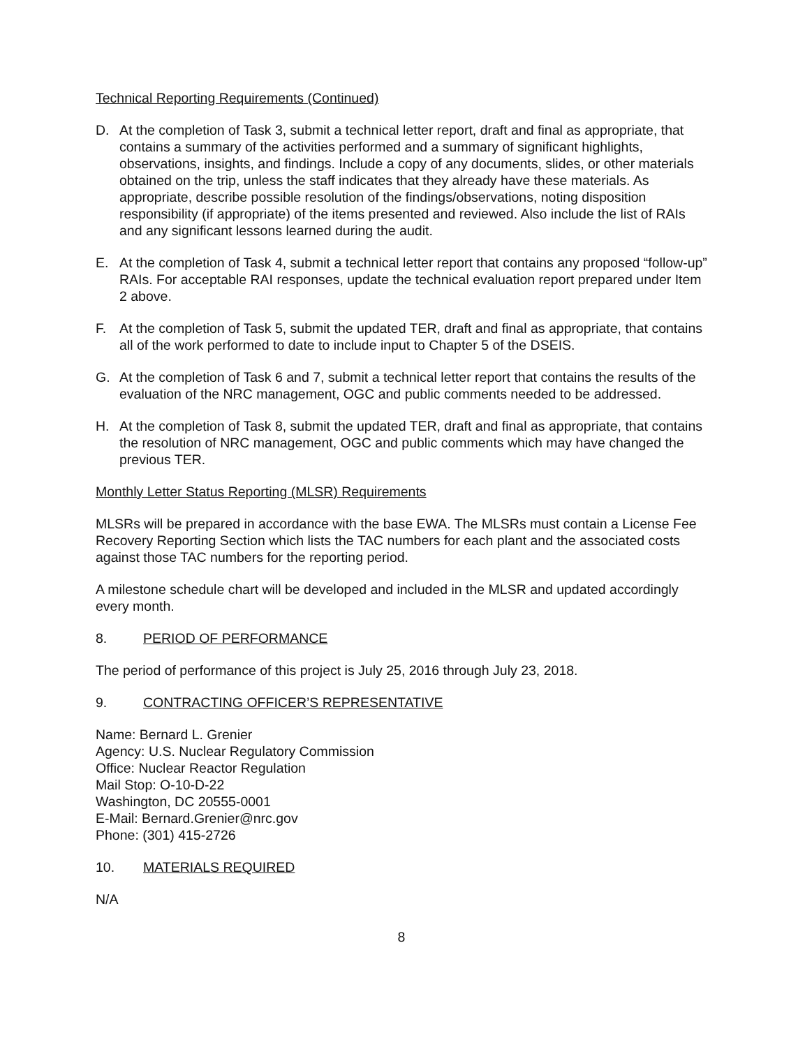Technical Reporting Requirements (Continued)
D. At the completion of Task 3, submit a technical letter report, draft and final as appropriate, that contains a summary of the activities performed and a summary of significant highlights, observations, insights, and findings. Include a copy of any documents, slides, or other materials obtained on the trip, unless the staff indicates that they already have these materials. As appropriate, describe possible resolution of the findings/observations, noting disposition responsibility (if appropriate) of the items presented and reviewed. Also include the list of RAIs and any significant lessons learned during the audit.
E. At the completion of Task 4, submit a technical letter report that contains any proposed “follow-up” RAIs. For acceptable RAI responses, update the technical evaluation report prepared under Item 2 above.
F. At the completion of Task 5, submit the updated TER, draft and final as appropriate, that contains all of the work performed to date to include input to Chapter 5 of the DSEIS.
G. At the completion of Task 6 and 7, submit a technical letter report that contains the results of the evaluation of the NRC management, OGC and public comments needed to be addressed.
H. At the completion of Task 8, submit the updated TER, draft and final as appropriate, that contains the resolution of NRC management, OGC and public comments which may have changed the previous TER.
Monthly Letter Status Reporting (MLSR) Requirements
MLSRs will be prepared in accordance with the base EWA. The MLSRs must contain a License Fee Recovery Reporting Section which lists the TAC numbers for each plant and the associated costs against those TAC numbers for the reporting period.
A milestone schedule chart will be developed and included in the MLSR and updated accordingly every month.
8. PERIOD OF PERFORMANCE
The period of performance of this project is July 25, 2016 through July 23, 2018.
9. CONTRACTING OFFICER’S REPRESENTATIVE
Name: Bernard L. Grenier
Agency: U.S. Nuclear Regulatory Commission
Office: Nuclear Reactor Regulation
Mail Stop: O-10-D-22
Washington, DC 20555-0001
E-Mail: Bernard.Grenier@nrc.gov
Phone: (301) 415-2726
10. MATERIALS REQUIRED
N/A
8